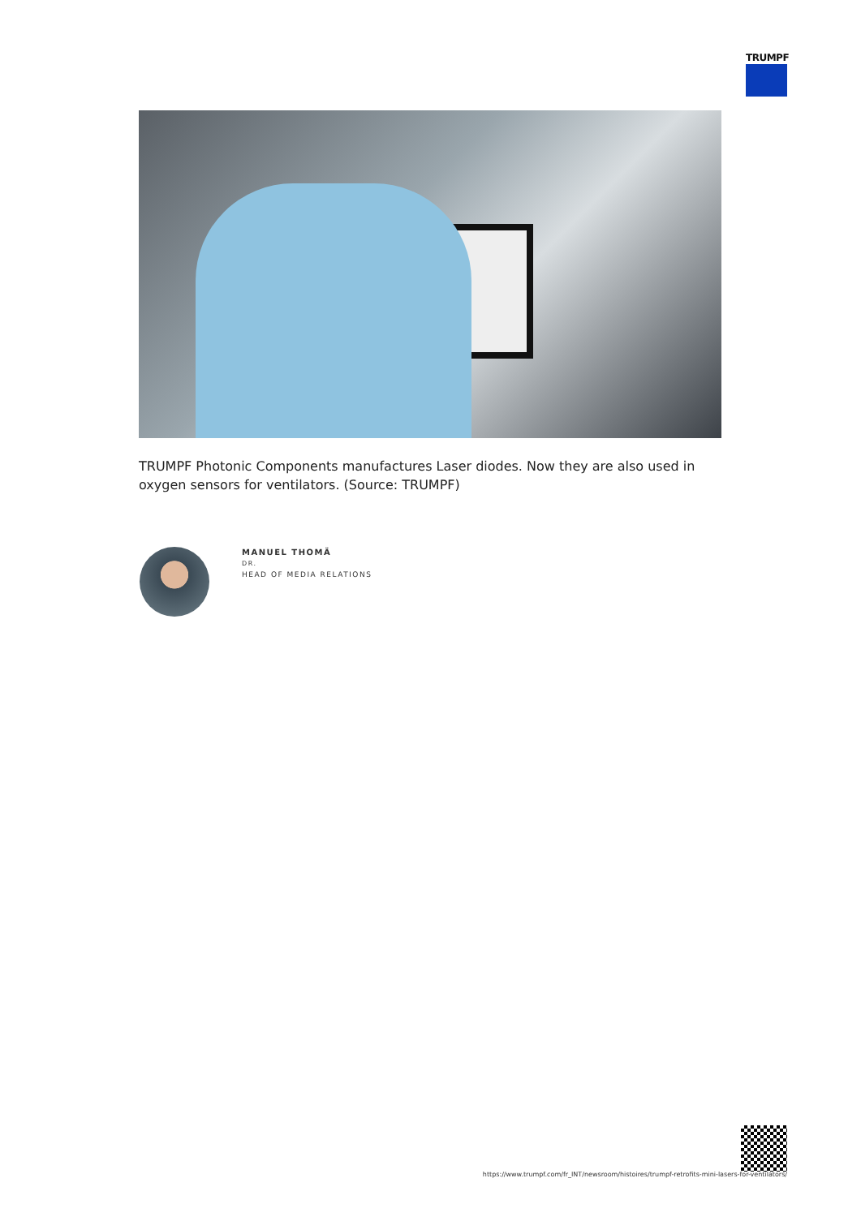TRUMPF
TRUMPF Photonic Components manufactures Laser diodes. Now they are also used in oxygen sensors for ventilators. (Source: TRUMPF)
MANUEL THOMÄ
DR.
HEAD OF MEDIA RELATIONS
https://www.trumpf.com/fr_INT/newsroom/histoires/trumpf-retrofits-mini-lasers-for-ventilators/